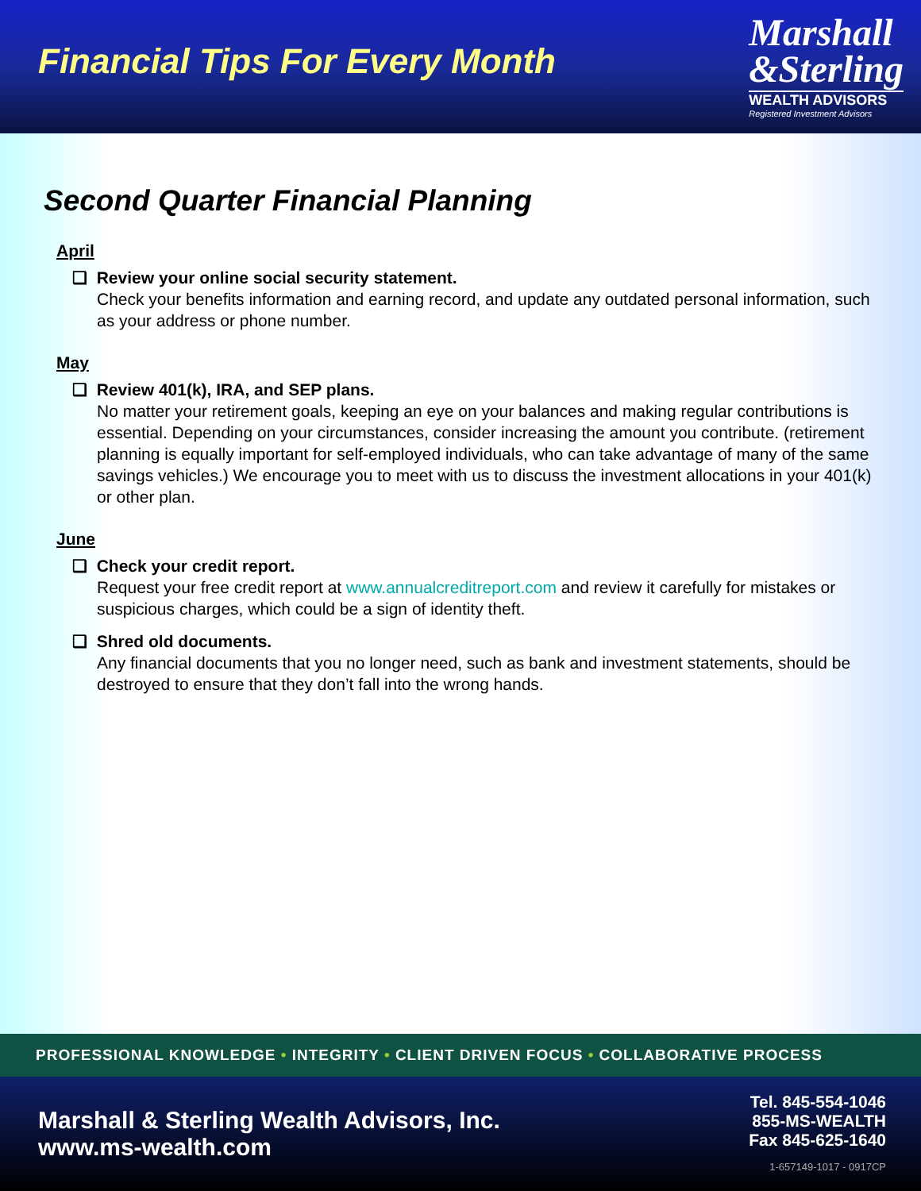Financial Tips For Every Month
Marshall
&Sterling
WEALTH ADVISORS
Registered Investment Advisors
Second Quarter Financial Planning
April
❑ Review your online social security statement.
Check your benefits information and earning record, and update any outdated personal information, such as your address or phone number.
May
❑ Review 401(k), IRA, and SEP plans.
No matter your retirement goals, keeping an eye on your balances and making regular contributions is essential. Depending on your circumstances, consider increasing the amount you contribute. (retirement planning is equally important for self-employed individuals, who can take advantage of many of the same savings vehicles.) We encourage you to meet with us to discuss the investment allocations in your 401(k) or other plan.
June
❑ Check your credit report.
Request your free credit report at www.annualcreditreport.com and review it carefully for mistakes or suspicious charges, which could be a sign of identity theft.
❑ Shred old documents.
Any financial documents that you no longer need, such as bank and investment statements, should be destroyed to ensure that they don’t fall into the wrong hands.
PROFESSIONAL KNOWLEDGE • INTEGRITY • CLIENT DRIVEN FOCUS • COLLABORATIVE PROCESS
Marshall & Sterling Wealth Advisors, Inc.
www.ms-wealth.com
Tel. 845-554-1046
855-MS-WEALTH
Fax 845-625-1640
1-657149-1017 - 0917CP